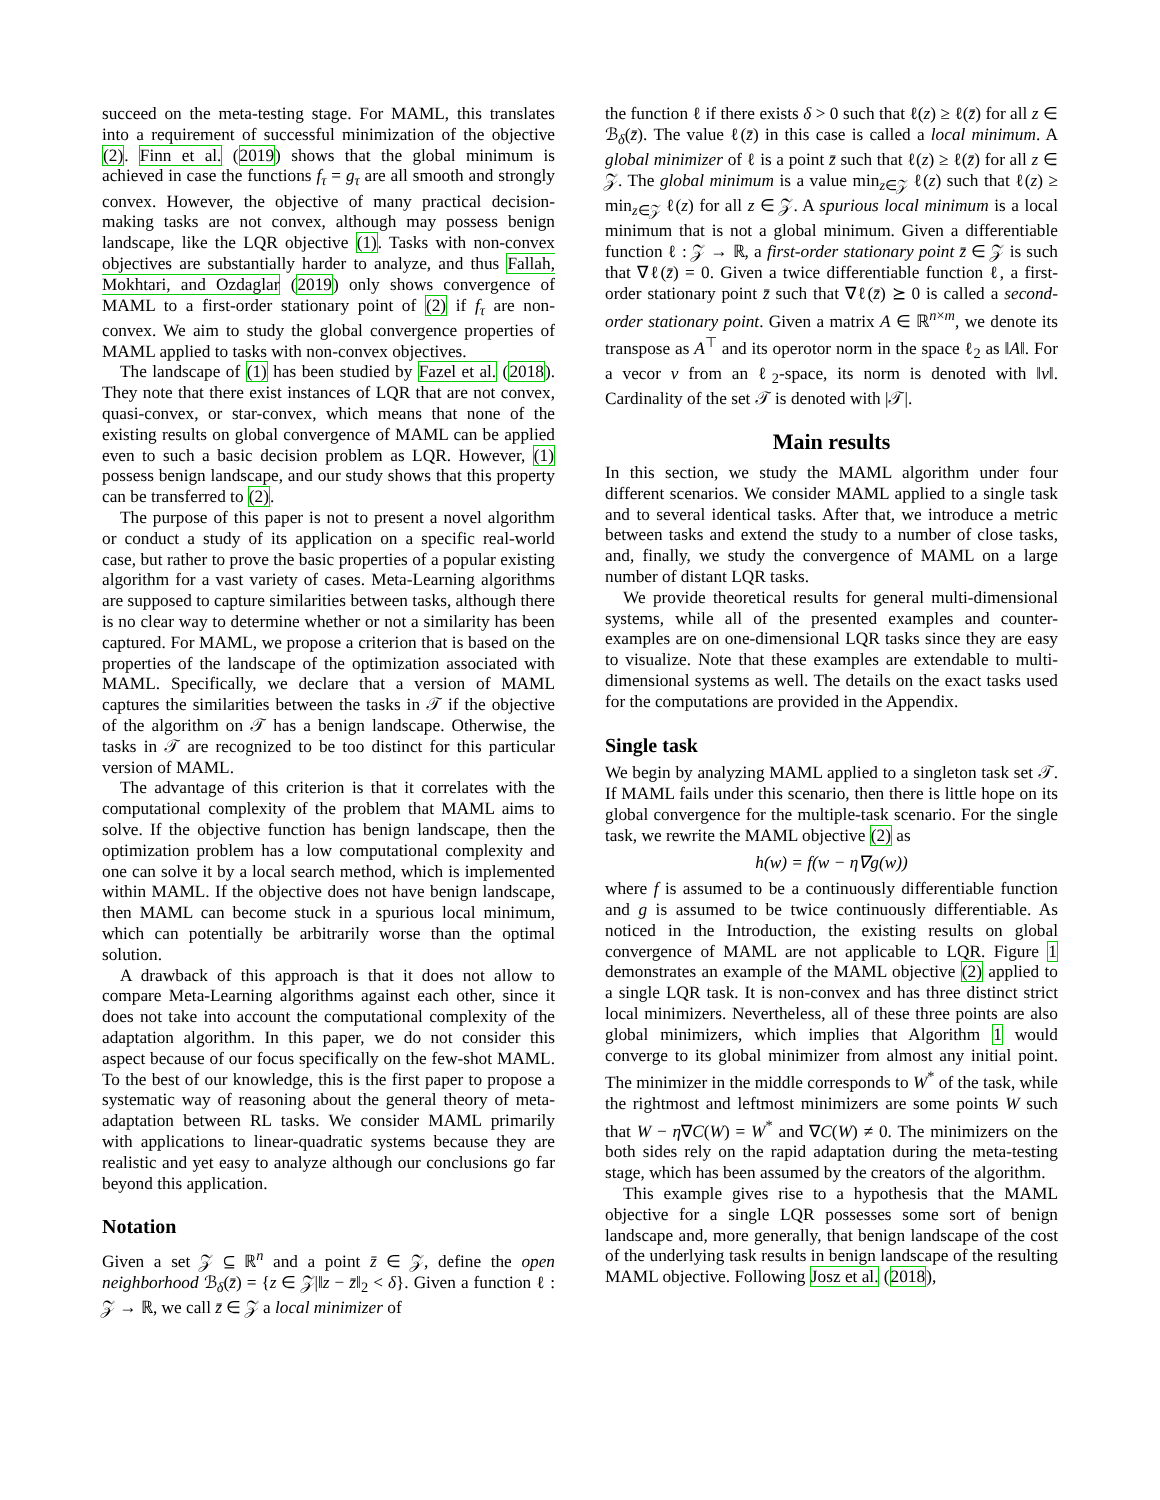succeed on the meta-testing stage. For MAML, this translates into a requirement of successful minimization of the objective (2). Finn et al. (2019) shows that the global minimum is achieved in case the functions f<sub>τ</sub> = g<sub>τ</sub> are all smooth and strongly convex. However, the objective of many practical decision-making tasks are not convex, although may possess benign landscape, like the LQR objective (1). Tasks with non-convex objectives are substantially harder to analyze, and thus Fallah, Mokhtari, and Ozdaglar (2019) only shows convergence of MAML to a first-order stationary point of (2) if f<sub>τ</sub> are non-convex. We aim to study the global convergence properties of MAML applied to tasks with non-convex objectives.
The landscape of (1) has been studied by Fazel et al. (2018). They note that there exist instances of LQR that are not convex, quasi-convex, or star-convex, which means that none of the existing results on global convergence of MAML can be applied even to such a basic decision problem as LQR. However, (1) possess benign landscape, and our study shows that this property can be transferred to (2).
The purpose of this paper is not to present a novel algorithm or conduct a study of its application on a specific real-world case, but rather to prove the basic properties of a popular existing algorithm for a vast variety of cases. Meta-Learning algorithms are supposed to capture similarities between tasks, although there is no clear way to determine whether or not a similarity has been captured. For MAML, we propose a criterion that is based on the properties of the landscape of the optimization associated with MAML. Specifically, we declare that a version of MAML captures the similarities between the tasks in 𝒯 if the objective of the algorithm on 𝒯 has a benign landscape. Otherwise, the tasks in 𝒯 are recognized to be too distinct for this particular version of MAML.
The advantage of this criterion is that it correlates with the computational complexity of the problem that MAML aims to solve. If the objective function has benign landscape, then the optimization problem has a low computational complexity and one can solve it by a local search method, which is implemented within MAML. If the objective does not have benign landscape, then MAML can become stuck in a spurious local minimum, which can potentially be arbitrarily worse than the optimal solution.
A drawback of this approach is that it does not allow to compare Meta-Learning algorithms against each other, since it does not take into account the computational complexity of the adaptation algorithm. In this paper, we do not consider this aspect because of our focus specifically on the few-shot MAML. To the best of our knowledge, this is the first paper to propose a systematic way of reasoning about the general theory of meta-adaptation between RL tasks. We consider MAML primarily with applications to linear-quadratic systems because they are realistic and yet easy to analyze although our conclusions go far beyond this application.
Notation
Given a set 𝒵 ⊆ ℝ<sup>n</sup> and a point z̄ ∈ 𝒵, define the open neighborhood ℬ<sub>δ</sub>(z̄) = {z ∈ 𝒵|‖z − z̄‖<sub>2</sub> < δ}. Given a function ℓ : 𝒵 → ℝ, we call z̄ ∈ 𝒵 a local minimizer of
the function ℓ if there exists δ > 0 such that ℓ(z) ≥ ℓ(z̄) for all z ∈ ℬ<sub>δ</sub>(z̄). The value ℓ(z̄) in this case is called a local minimum. A global minimizer of ℓ is a point z̄ such that ℓ(z) ≥ ℓ(z̄) for all z ∈ 𝒵. The global minimum is a value min<sub>z∈𝒵</sub> ℓ(z) such that ℓ(z) ≥ min<sub>z∈𝒵</sub> ℓ(z) for all z ∈ 𝒵. A spurious local minimum is a local minimum that is not a global minimum. Given a differentiable function ℓ : 𝒵 → ℝ, a first-order stationary point z̄ ∈ 𝒵 is such that ∇ℓ(z̄) = 0. Given a twice differentiable function ℓ, a first-order stationary point z̄ such that ∇ℓ(z̄) ⪰ 0 is called a second-order stationary point. Given a matrix A ∈ ℝ<sup>n×m</sup>, we denote its transpose as A<sup>⊤</sup> and its operotor norm in the space ℓ<sub>2</sub> as ‖A‖. For a vecor v from an ℓ<sub>2</sub>-space, its norm is denoted with ‖v‖. Cardinality of the set 𝒯 is denoted with |𝒯|.
Main results
In this section, we study the MAML algorithm under four different scenarios. We consider MAML applied to a single task and to several identical tasks. After that, we introduce a metric between tasks and extend the study to a number of close tasks, and, finally, we study the convergence of MAML on a large number of distant LQR tasks.
We provide theoretical results for general multi-dimensional systems, while all of the presented examples and counter-examples are on one-dimensional LQR tasks since they are easy to visualize. Note that these examples are extendable to multi-dimensional systems as well. The details on the exact tasks used for the computations are provided in the Appendix.
Single task
We begin by analyzing MAML applied to a singleton task set 𝒯. If MAML fails under this scenario, then there is little hope on its global convergence for the multiple-task scenario. For the single task, we rewrite the MAML objective (2) as
h(w) = f(w − η∇g(w))
where f is assumed to be a continuously differentiable function and g is assumed to be twice continuously differentiable. As noticed in the Introduction, the existing results on global convergence of MAML are not applicable to LQR. Figure 1 demonstrates an example of the MAML objective (2) applied to a single LQR task. It is non-convex and has three distinct strict local minimizers. Nevertheless, all of these three points are also global minimizers, which implies that Algorithm 1 would converge to its global minimizer from almost any initial point. The minimizer in the middle corresponds to W<sup>*</sup> of the task, while the rightmost and leftmost minimizers are some points W such that W − η∇C(W) = W<sup>*</sup> and ∇C(W) ≠ 0. The minimizers on the both sides rely on the rapid adaptation during the meta-testing stage, which has been assumed by the creators of the algorithm.
This example gives rise to a hypothesis that the MAML objective for a single LQR possesses some sort of benign landscape and, more generally, that benign landscape of the cost of the underlying task results in benign landscape of the resulting MAML objective. Following Josz et al. (2018),